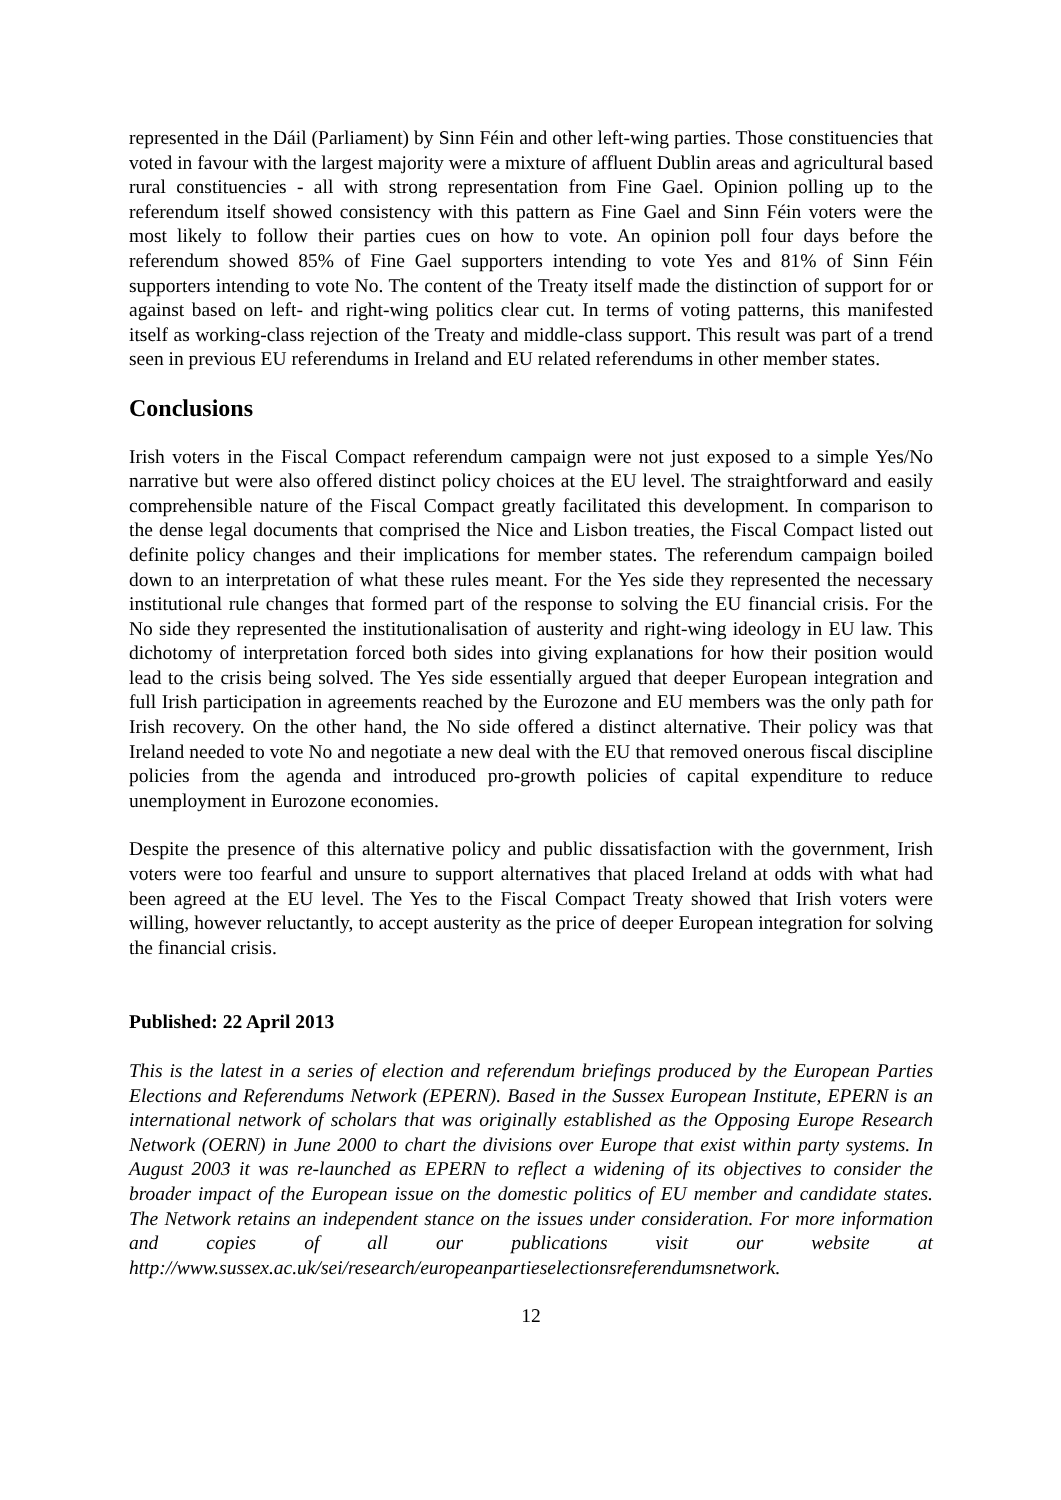represented in the Dáil (Parliament) by Sinn Féin and other left-wing parties. Those constituencies that voted in favour with the largest majority were a mixture of affluent Dublin areas and agricultural based rural constituencies - all with strong representation from Fine Gael. Opinion polling up to the referendum itself showed consistency with this pattern as Fine Gael and Sinn Féin voters were the most likely to follow their parties cues on how to vote. An opinion poll four days before the referendum showed 85% of Fine Gael supporters intending to vote Yes and 81% of Sinn Féin supporters intending to vote No. The content of the Treaty itself made the distinction of support for or against based on left- and right-wing politics clear cut. In terms of voting patterns, this manifested itself as working-class rejection of the Treaty and middle-class support. This result was part of a trend seen in previous EU referendums in Ireland and EU related referendums in other member states.
Conclusions
Irish voters in the Fiscal Compact referendum campaign were not just exposed to a simple Yes/No narrative but were also offered distinct policy choices at the EU level. The straightforward and easily comprehensible nature of the Fiscal Compact greatly facilitated this development. In comparison to the dense legal documents that comprised the Nice and Lisbon treaties, the Fiscal Compact listed out definite policy changes and their implications for member states. The referendum campaign boiled down to an interpretation of what these rules meant. For the Yes side they represented the necessary institutional rule changes that formed part of the response to solving the EU financial crisis. For the No side they represented the institutionalisation of austerity and right-wing ideology in EU law. This dichotomy of interpretation forced both sides into giving explanations for how their position would lead to the crisis being solved. The Yes side essentially argued that deeper European integration and full Irish participation in agreements reached by the Eurozone and EU members was the only path for Irish recovery. On the other hand, the No side offered a distinct alternative. Their policy was that Ireland needed to vote No and negotiate a new deal with the EU that removed onerous fiscal discipline policies from the agenda and introduced pro-growth policies of capital expenditure to reduce unemployment in Eurozone economies.
Despite the presence of this alternative policy and public dissatisfaction with the government, Irish voters were too fearful and unsure to support alternatives that placed Ireland at odds with what had been agreed at the EU level. The Yes to the Fiscal Compact Treaty showed that Irish voters were willing, however reluctantly, to accept austerity as the price of deeper European integration for solving the financial crisis.
Published: 22 April 2013
This is the latest in a series of election and referendum briefings produced by the European Parties Elections and Referendums Network (EPERN). Based in the Sussex European Institute, EPERN is an international network of scholars that was originally established as the Opposing Europe Research Network (OERN) in June 2000 to chart the divisions over Europe that exist within party systems. In August 2003 it was re-launched as EPERN to reflect a widening of its objectives to consider the broader impact of the European issue on the domestic politics of EU member and candidate states. The Network retains an independent stance on the issues under consideration. For more information and copies of all our publications visit our website at http://www.sussex.ac.uk/sei/research/europeanpartieselectionsreferendumsnetwork.
12